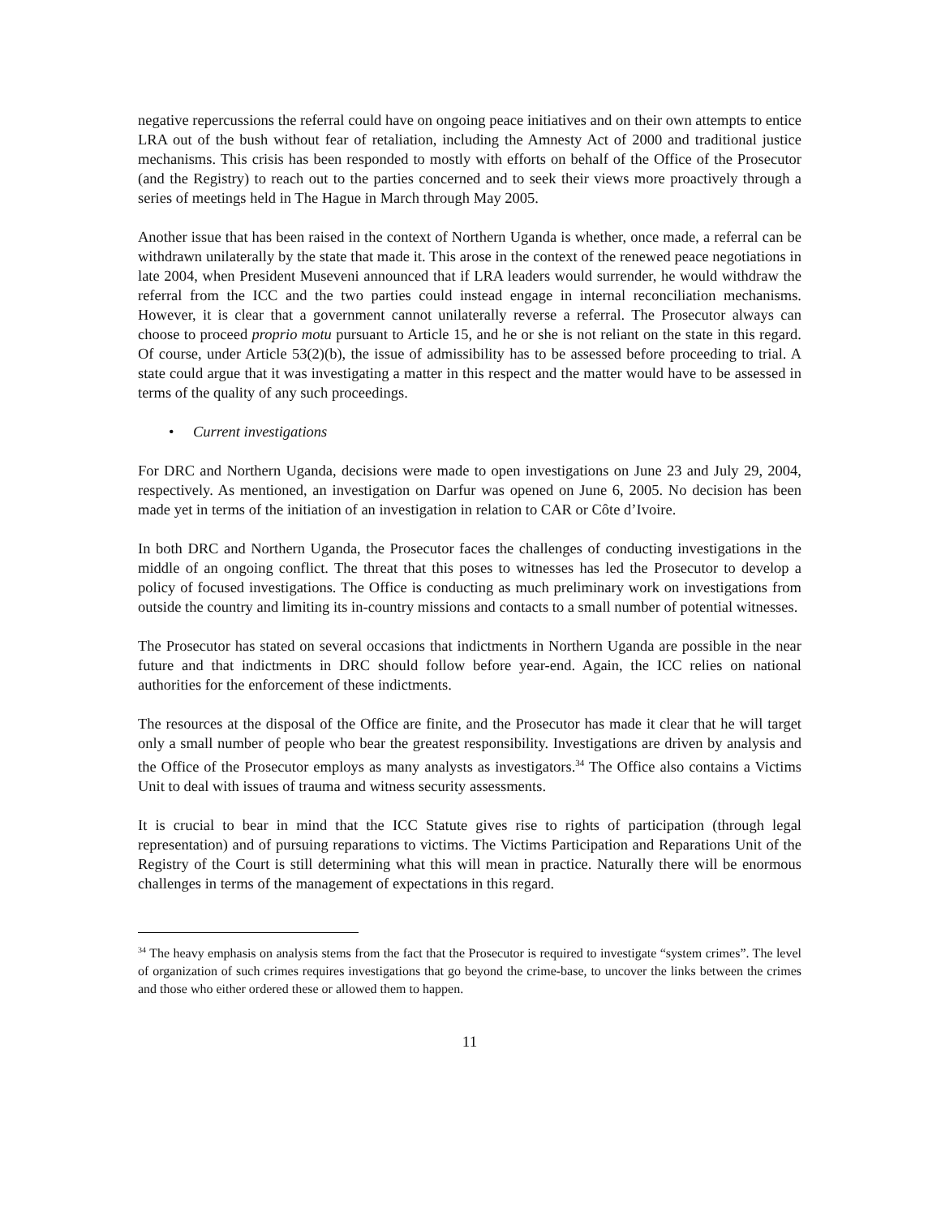negative repercussions the referral could have on ongoing peace initiatives and on their own attempts to entice LRA out of the bush without fear of retaliation, including the Amnesty Act of 2000 and traditional justice mechanisms. This crisis has been responded to mostly with efforts on behalf of the Office of the Prosecutor (and the Registry) to reach out to the parties concerned and to seek their views more proactively through a series of meetings held in The Hague in March through May 2005.
Another issue that has been raised in the context of Northern Uganda is whether, once made, a referral can be withdrawn unilaterally by the state that made it. This arose in the context of the renewed peace negotiations in late 2004, when President Museveni announced that if LRA leaders would surrender, he would withdraw the referral from the ICC and the two parties could instead engage in internal reconciliation mechanisms. However, it is clear that a government cannot unilaterally reverse a referral. The Prosecutor always can choose to proceed proprio motu pursuant to Article 15, and he or she is not reliant on the state in this regard. Of course, under Article 53(2)(b), the issue of admissibility has to be assessed before proceeding to trial. A state could argue that it was investigating a matter in this respect and the matter would have to be assessed in terms of the quality of any such proceedings.
• Current investigations
For DRC and Northern Uganda, decisions were made to open investigations on June 23 and July 29, 2004, respectively. As mentioned, an investigation on Darfur was opened on June 6, 2005. No decision has been made yet in terms of the initiation of an investigation in relation to CAR or Côte d’Ivoire.
In both DRC and Northern Uganda, the Prosecutor faces the challenges of conducting investigations in the middle of an ongoing conflict. The threat that this poses to witnesses has led the Prosecutor to develop a policy of focused investigations. The Office is conducting as much preliminary work on investigations from outside the country and limiting its in-country missions and contacts to a small number of potential witnesses.
The Prosecutor has stated on several occasions that indictments in Northern Uganda are possible in the near future and that indictments in DRC should follow before year-end. Again, the ICC relies on national authorities for the enforcement of these indictments.
The resources at the disposal of the Office are finite, and the Prosecutor has made it clear that he will target only a small number of people who bear the greatest responsibility. Investigations are driven by analysis and the Office of the Prosecutor employs as many analysts as investigators.<sup>34</sup> The Office also contains a Victims Unit to deal with issues of trauma and witness security assessments.
It is crucial to bear in mind that the ICC Statute gives rise to rights of participation (through legal representation) and of pursuing reparations to victims. The Victims Participation and Reparations Unit of the Registry of the Court is still determining what this will mean in practice. Naturally there will be enormous challenges in terms of the management of expectations in this regard.
<sup>34</sup> The heavy emphasis on analysis stems from the fact that the Prosecutor is required to investigate “system crimes”. The level of organization of such crimes requires investigations that go beyond the crime-base, to uncover the links between the crimes and those who either ordered these or allowed them to happen.
11